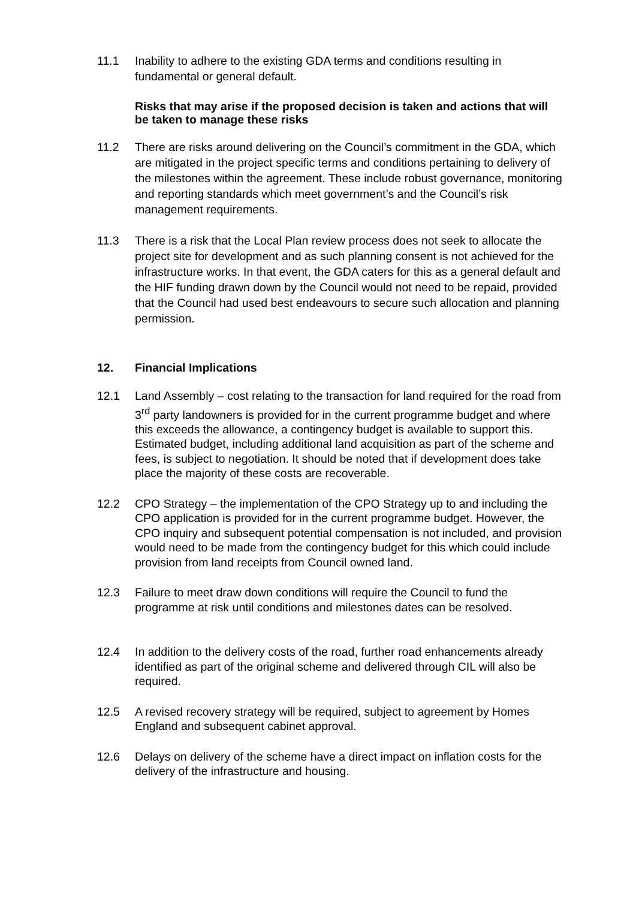11.1 Inability to adhere to the existing GDA terms and conditions resulting in fundamental or general default.
Risks that may arise if the proposed decision is taken and actions that will be taken to manage these risks
11.2 There are risks around delivering on the Council’s commitment in the GDA, which are mitigated in the project specific terms and conditions pertaining to delivery of the milestones within the agreement. These include robust governance, monitoring and reporting standards which meet government’s and the Council’s risk management requirements.
11.3 There is a risk that the Local Plan review process does not seek to allocate the project site for development and as such planning consent is not achieved for the infrastructure works. In that event, the GDA caters for this as a general default and the HIF funding drawn down by the Council would not need to be repaid, provided that the Council had used best endeavours to secure such allocation and planning permission.
12. Financial Implications
12.1 Land Assembly – cost relating to the transaction for land required for the road from 3<sup>rd</sup> party landowners is provided for in the current programme budget and where this exceeds the allowance, a contingency budget is available to support this. Estimated budget, including additional land acquisition as part of the scheme and fees, is subject to negotiation. It should be noted that if development does take place the majority of these costs are recoverable.
12.2 CPO Strategy – the implementation of the CPO Strategy up to and including the CPO application is provided for in the current programme budget. However, the CPO inquiry and subsequent potential compensation is not included, and provision would need to be made from the contingency budget for this which could include provision from land receipts from Council owned land.
12.3 Failure to meet draw down conditions will require the Council to fund the programme at risk until conditions and milestones dates can be resolved.
12.4 In addition to the delivery costs of the road, further road enhancements already identified as part of the original scheme and delivered through CIL will also be required.
12.5 A revised recovery strategy will be required, subject to agreement by Homes England and subsequent cabinet approval.
12.6 Delays on delivery of the scheme have a direct impact on inflation costs for the delivery of the infrastructure and housing.